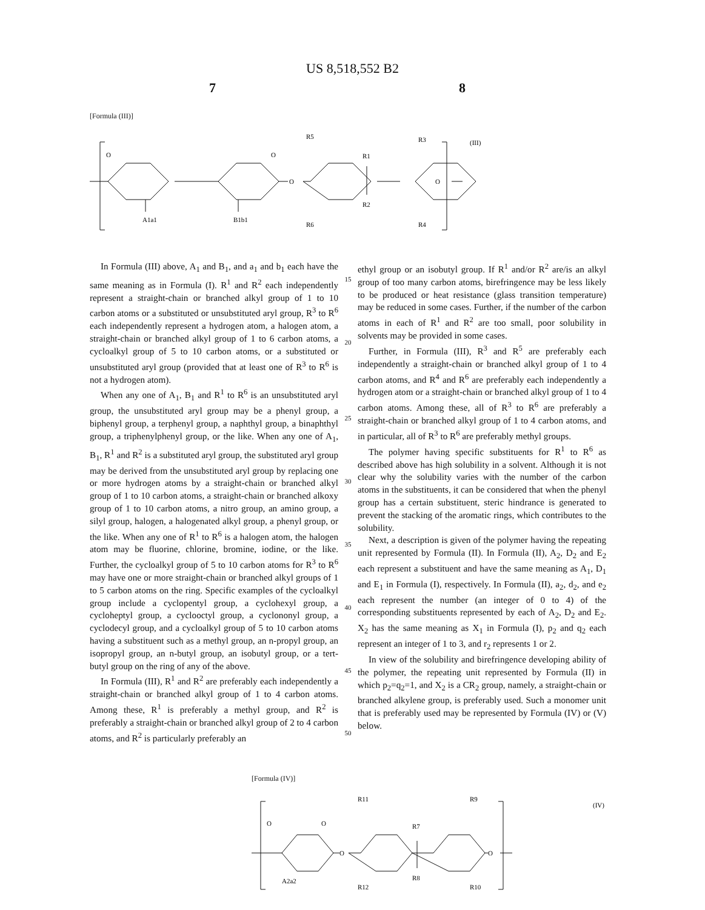US 8,518,552 B2
7 8
[Formula (III)]
(III)
O
O
O
O
A1a1
B1b1
R5
R6
R1
R2
R3
R4
In Formula (III) above, A<sub>1</sub> and B<sub>1</sub>, and a<sub>1</sub> and b<sub>1</sub> each have the same meaning as in Formula (I). R<sup>1</sup> and R<sup>2</sup> each independently represent a straight-chain or branched alkyl group of 1 to 10 carbon atoms or a substituted or unsubstituted aryl group, R<sup>3</sup> to R<sup>6</sup> each independently represent a hydrogen atom, a halogen atom, a straight-chain or branched alkyl group of 1 to 6 carbon atoms, a cycloalkyl group of 5 to 10 carbon atoms, or a substituted or unsubstituted aryl group (provided that at least one of R<sup>3</sup> to R<sup>6</sup> is not a hydrogen atom).
When any one of A<sub>1</sub>, B<sub>1</sub> and R<sup>1</sup> to R<sup>6</sup> is an unsubstituted aryl group, the unsubstituted aryl group may be a phenyl group, a biphenyl group, a terphenyl group, a naphthyl group, a binaphthyl group, a triphenylphenyl group, or the like. When any one of A<sub>1</sub>, B<sub>1</sub>, R<sup>1</sup> and R<sup>2</sup> is a substituted aryl group, the substituted aryl group may be derived from the unsubstituted aryl group by replacing one or more hydrogen atoms by a straight-chain or branched alkyl group of 1 to 10 carbon atoms, a straight-chain or branched alkoxy group of 1 to 10 carbon atoms, a nitro group, an amino group, a silyl group, halogen, a halogenated alkyl group, a phenyl group, or the like. When any one of R<sup>1</sup> to R<sup>6</sup> is a halogen atom, the halogen atom may be fluorine, chlorine, bromine, iodine, or the like. Further, the cycloalkyl group of 5 to 10 carbon atoms for R<sup>3</sup> to R<sup>6</sup> may have one or more straight-chain or branched alkyl groups of 1 to 5 carbon atoms on the ring. Specific examples of the cycloalkyl group include a cyclopentyl group, a cyclohexyl group, a cycloheptyl group, a cyclooctyl group, a cyclononyl group, a cyclodecyl group, and a cycloalkyl group of 5 to 10 carbon atoms having a substituent such as a methyl group, an n-propyl group, an isopropyl group, an n-butyl group, an isobutyl group, or a tert-butyl group on the ring of any of the above.
In Formula (III), R<sup>1</sup> and R<sup>2</sup> are preferably each independently a straight-chain or branched alkyl group of 1 to 4 carbon atoms. Among these, R<sup>1</sup> is preferably a methyl group, and R<sup>2</sup> is preferably a straight-chain or branched alkyl group of 2 to 4 carbon atoms, and R<sup>2</sup> is particularly preferably an
15
20
25
30
35
40
45
50
ethyl group or an isobutyl group. If R<sup>1</sup> and/or R<sup>2</sup> are/is an alkyl group of too many carbon atoms, birefringence may be less likely to be produced or heat resistance (glass transition temperature) may be reduced in some cases. Further, if the number of the carbon atoms in each of R<sup>1</sup> and R<sup>2</sup> are too small, poor solubility in solvents may be provided in some cases.
Further, in Formula (III), R<sup>3</sup> and R<sup>5</sup> are preferably each independently a straight-chain or branched alkyl group of 1 to 4 carbon atoms, and R<sup>4</sup> and R<sup>6</sup> are preferably each independently a hydrogen atom or a straight-chain or branched alkyl group of 1 to 4 carbon atoms. Among these, all of R<sup>3</sup> to R<sup>6</sup> are preferably a straight-chain or branched alkyl group of 1 to 4 carbon atoms, and in particular, all of R<sup>3</sup> to R<sup>6</sup> are preferably methyl groups.
The polymer having specific substituents for R<sup>1</sup> to R<sup>6</sup> as described above has high solubility in a solvent. Although it is not clear why the solubility varies with the number of the carbon atoms in the substituents, it can be considered that when the phenyl group has a certain substituent, steric hindrance is generated to prevent the stacking of the aromatic rings, which contributes to the solubility.
Next, a description is given of the polymer having the repeating unit represented by Formula (II). In Formula (II), A<sub>2</sub>, D<sub>2</sub> and E<sub>2</sub> each represent a substituent and have the same meaning as A<sub>1</sub>, D<sub>1</sub> and E<sub>1</sub> in Formula (I), respectively. In Formula (II), a<sub>2</sub>, d<sub>2</sub>, and e<sub>2</sub> each represent the number (an integer of 0 to 4) of the corresponding substituents represented by each of A<sub>2</sub>, D<sub>2</sub> and E<sub>2</sub>. X<sub>2</sub> has the same meaning as X<sub>1</sub> in Formula (I), p<sub>2</sub> and q<sub>2</sub> each represent an integer of 1 to 3, and r<sub>2</sub> represents 1 or 2.
In view of the solubility and birefringence developing ability of the polymer, the repeating unit represented by Formula (II) in which p<sub>2</sub>=q<sub>2</sub>=1, and X<sub>2</sub> is a CR<sub>2</sub> group, namely, a straight-chain or branched alkylene group, is preferably used. Such a monomer unit that is preferably used may be represented by Formula (IV) or (V) below.
[Formula (IV)]
(IV)
O
O
O
O
A2a2
R11
R12
R7
R8
R9
R10